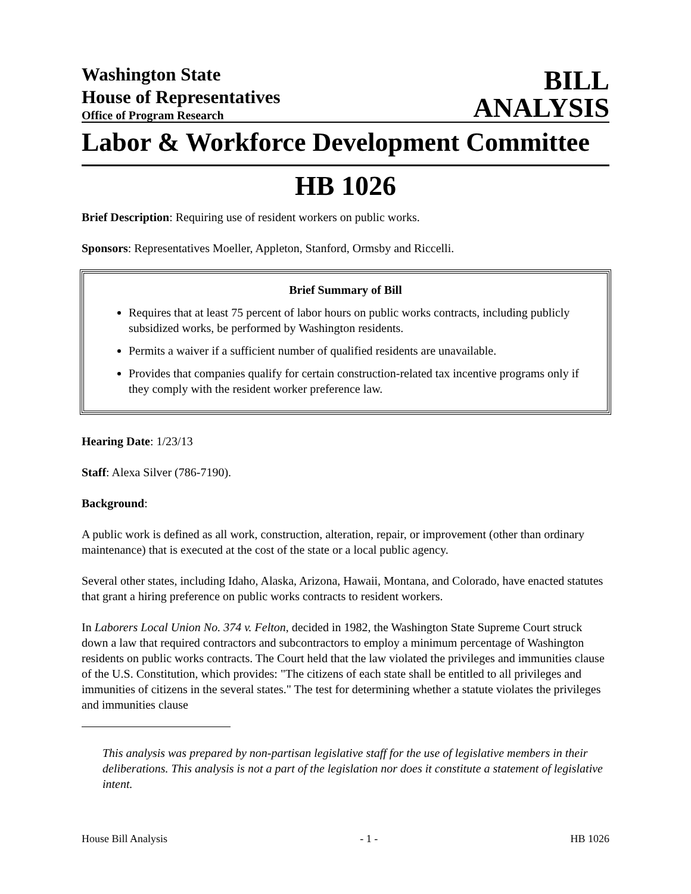Washington State
House of Representatives
Office of Program Research
BILL
ANALYSIS
Labor & Workforce Development Committee
HB 1026
Brief Description: Requiring use of resident workers on public works.
Sponsors: Representatives Moeller, Appleton, Stanford, Ormsby and Riccelli.
Brief Summary of Bill
Requires that at least 75 percent of labor hours on public works contracts, including publicly subsidized works, be performed by Washington residents.
Permits a waiver if a sufficient number of qualified residents are unavailable.
Provides that companies qualify for certain construction-related tax incentive programs only if they comply with the resident worker preference law.
Hearing Date: 1/23/13
Staff: Alexa Silver (786-7190).
Background:
A public work is defined as all work, construction, alteration, repair, or improvement (other than ordinary maintenance) that is executed at the cost of the state or a local public agency.
Several other states, including Idaho, Alaska, Arizona, Hawaii, Montana, and Colorado, have enacted statutes that grant a hiring preference on public works contracts to resident workers.
In Laborers Local Union No. 374 v. Felton, decided in 1982, the Washington State Supreme Court struck down a law that required contractors and subcontractors to employ a minimum percentage of Washington residents on public works contracts. The Court held that the law violated the privileges and immunities clause of the U.S. Constitution, which provides: "The citizens of each state shall be entitled to all privileges and immunities of citizens in the several states." The test for determining whether a statute violates the privileges and immunities clause
This analysis was prepared by non-partisan legislative staff for the use of legislative members in their deliberations. This analysis is not a part of the legislation nor does it constitute a statement of legislative intent.
House Bill Analysis - 1 - HB 1026